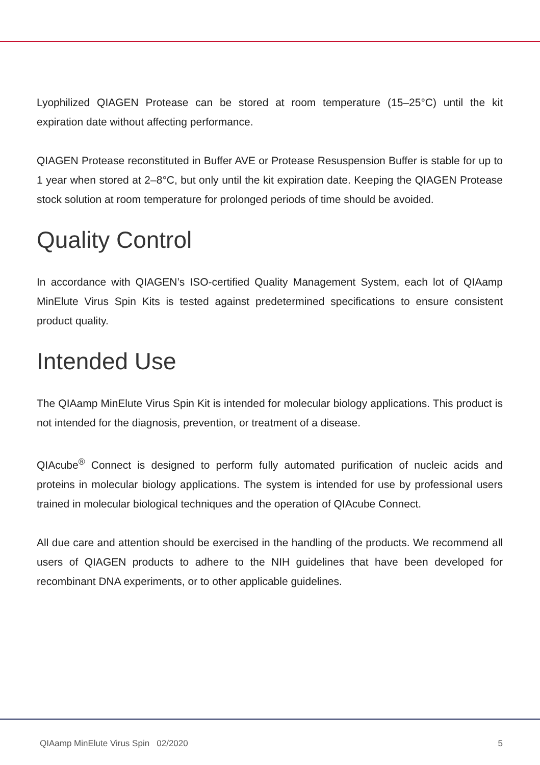Lyophilized QIAGEN Protease can be stored at room temperature (15–25°C) until the kit expiration date without affecting performance.
QIAGEN Protease reconstituted in Buffer AVE or Protease Resuspension Buffer is stable for up to 1 year when stored at 2–8°C, but only until the kit expiration date. Keeping the QIAGEN Protease stock solution at room temperature for prolonged periods of time should be avoided.
Quality Control
In accordance with QIAGEN’s ISO-certified Quality Management System, each lot of QIAamp MinElute Virus Spin Kits is tested against predetermined specifications to ensure consistent product quality.
Intended Use
The QIAamp MinElute Virus Spin Kit is intended for molecular biology applications. This product is not intended for the diagnosis, prevention, or treatment of a disease.
QIAcube<sup>®</sup> Connect is designed to perform fully automated purification of nucleic acids and proteins in molecular biology applications. The system is intended for use by professional users trained in molecular biological techniques and the operation of QIAcube Connect.
All due care and attention should be exercised in the handling of the products. We recommend all users of QIAGEN products to adhere to the NIH guidelines that have been developed for recombinant DNA experiments, or to other applicable guidelines.
QIAamp MinElute Virus Spin 02/2020 5